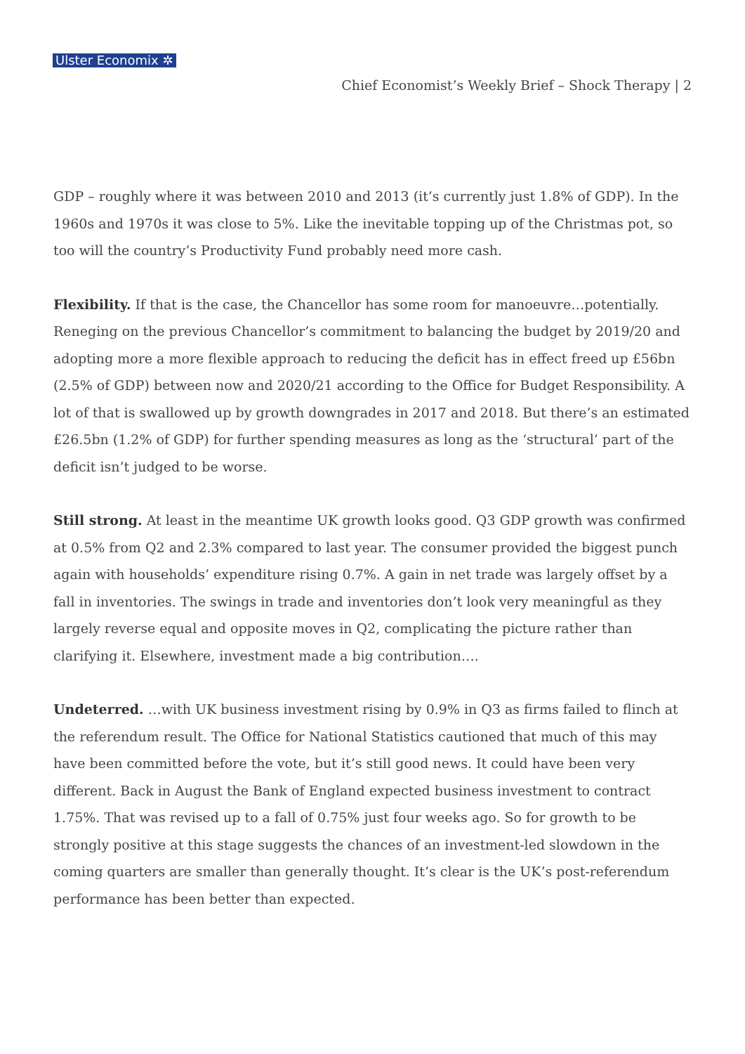Ulster Economix ✲
Chief Economist’s Weekly Brief – Shock Therapy | 2
GDP – roughly where it was between 2010 and 2013 (it’s currently just 1.8% of GDP). In the 1960s and 1970s it was close to 5%. Like the inevitable topping up of the Christmas pot, so too will the country’s Productivity Fund probably need more cash.
Flexibility. If that is the case, the Chancellor has some room for manoeuvre…potentially. Reneging on the previous Chancellor’s commitment to balancing the budget by 2019/20 and adopting more a more flexible approach to reducing the deficit has in effect freed up £56bn (2.5% of GDP) between now and 2020/21 according to the Office for Budget Responsibility. A lot of that is swallowed up by growth downgrades in 2017 and 2018. But there’s an estimated £26.5bn (1.2% of GDP) for further spending measures as long as the ‘structural’ part of the deficit isn’t judged to be worse.
Still strong. At least in the meantime UK growth looks good. Q3 GDP growth was confirmed at 0.5% from Q2 and 2.3% compared to last year. The consumer provided the biggest punch again with households’ expenditure rising 0.7%. A gain in net trade was largely offset by a fall in inventories. The swings in trade and inventories don’t look very meaningful as they largely reverse equal and opposite moves in Q2, complicating the picture rather than clarifying it. Elsewhere, investment made a big contribution….
Undeterred. …with UK business investment rising by 0.9% in Q3 as firms failed to flinch at the referendum result. The Office for National Statistics cautioned that much of this may have been committed before the vote, but it’s still good news. It could have been very different. Back in August the Bank of England expected business investment to contract 1.75%. That was revised up to a fall of 0.75% just four weeks ago. So for growth to be strongly positive at this stage suggests the chances of an investment-led slowdown in the coming quarters are smaller than generally thought. It’s clear is the UK’s post-referendum performance has been better than expected.